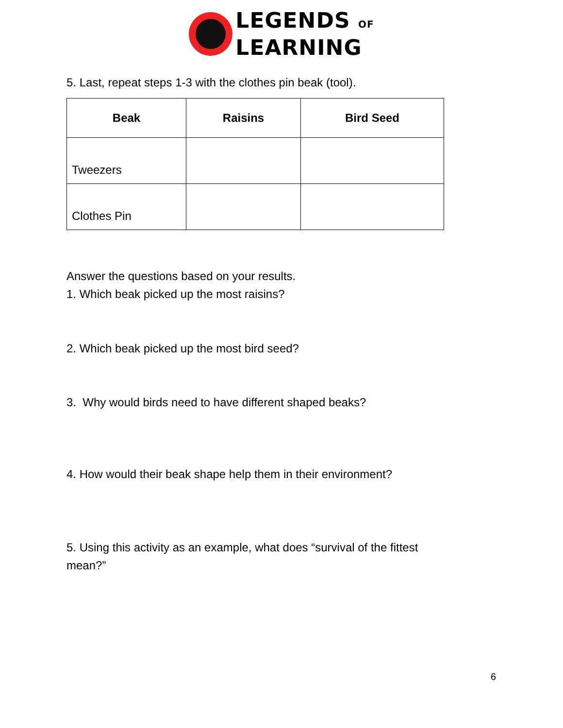LEGENDS OF
LEARNING
5. Last, repeat steps 1-3 with the clothes pin beak (tool).
| Beak | Raisins | Bird Seed |
| --- | --- | --- |
| Tweezers | | |
| Clothes Pin | | |
Answer the questions based on your results.
1. Which beak picked up the most raisins?
2. Which beak picked up the most bird seed?
3. Why would birds need to have different shaped beaks?
4. How would their beak shape help them in their environment?
5. Using this activity as an example, what does “survival of the fittest
mean?”
6